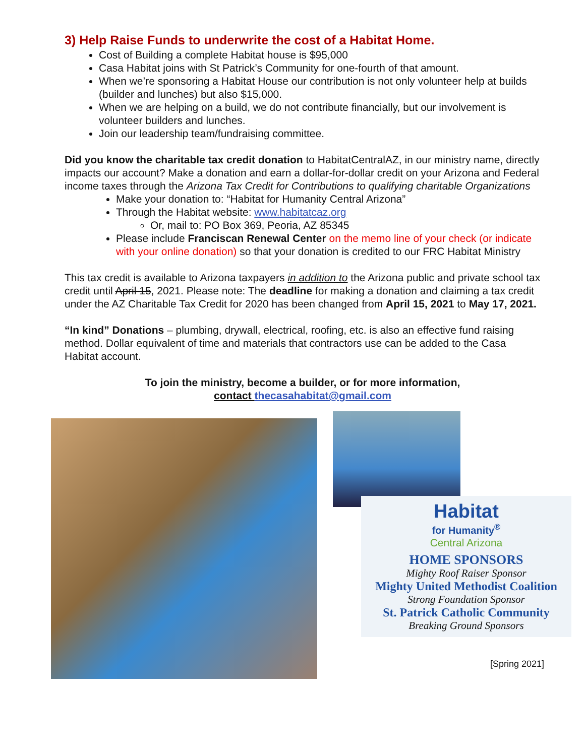3) Help Raise Funds to underwrite the cost of a Habitat Home.
Cost of Building a complete Habitat house is $95,000
Casa Habitat joins with St Patrick’s Community for one-fourth of that amount.
When we’re sponsoring a Habitat House our contribution is not only volunteer help at builds (builder and lunches) but also $15,000.
When we are helping on a build, we do not contribute financially, but our involvement is volunteer builders and lunches.
Join our leadership team/fundraising committee.
Did you know the charitable tax credit donation to HabitatCentralAZ, in our ministry name, directly impacts our account? Make a donation and earn a dollar-for-dollar credit on your Arizona and Federal income taxes through the Arizona Tax Credit for Contributions to qualifying charitable Organizations
Make your donation to: “Habitat for Humanity Central Arizona”
Through the Habitat website: www.habitatcaz.org
Or, mail to: PO Box 369, Peoria, AZ 85345
Please include Franciscan Renewal Center on the memo line of your check (or indicate with your online donation) so that your donation is credited to our FRC Habitat Ministry
This tax credit is available to Arizona taxpayers in addition to the Arizona public and private school tax credit until April 15, 2021. Please note: The deadline for making a donation and claiming a tax credit under the AZ Charitable Tax Credit for 2020 has been changed from April 15, 2021 to May 17, 2021.
“In kind” Donations – plumbing, drywall, electrical, roofing, etc. is also an effective fund raising method. Dollar equivalent of time and materials that contractors use can be added to the Casa Habitat account.
To join the ministry, become a builder, or for more information,
contact thecasahabitat@gmail.com
Habitat
for Humanity<sup>®</sup>
Central Arizona
HOME SPONSORS
Mighty Roof Raiser Sponsor
Mighty United Methodist Coalition
Strong Foundation Sponsor
St. Patrick Catholic Community
Breaking Ground Sponsors
[Spring 2021]